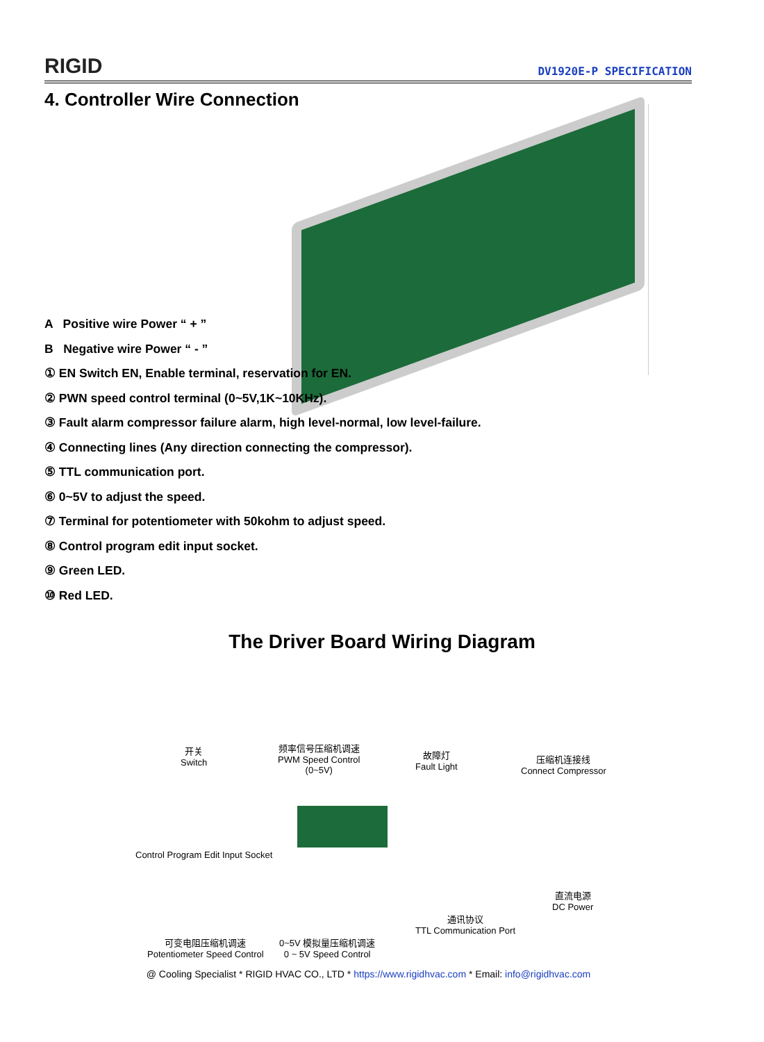RIGID
DV1920E-P SPECIFICATION
4. Controller Wire Connection
A Positive wire Power “ + ”
B Negative wire Power “ - ”
① EN Switch EN, Enable terminal, reservation for EN.
② PWN speed control terminal (0~5V,1K~10KHz).
③ Fault alarm compressor failure alarm, high level-normal, low level-failure.
④ Connecting lines (Any direction connecting the compressor).
⑤ TTL communication port.
⑥ 0~5V to adjust the speed.
⑦ Terminal for potentiometer with 50kohm to adjust speed.
⑧ Control program edit input socket.
⑨ Green LED.
⑩ Red LED.
The Driver Board Wiring Diagram
开关
Switch
频率信号压缩机调速
PWM Speed Control
(0~5V)
故障灯
Fault Light
压缩机连接线
Connect Compressor
Control Program Edit Input Socket
直流电源
DC Power
通讯协议
TTL Communication Port
可变电阻压缩机调速
Potentiometer Speed Control
0~5V 模拟量压缩机调速
0 ~ 5V Speed Control
@ Cooling Specialist * RIGID HVAC CO., LTD * https://www.rigidhvac.com * Email: info@rigidhvac.com